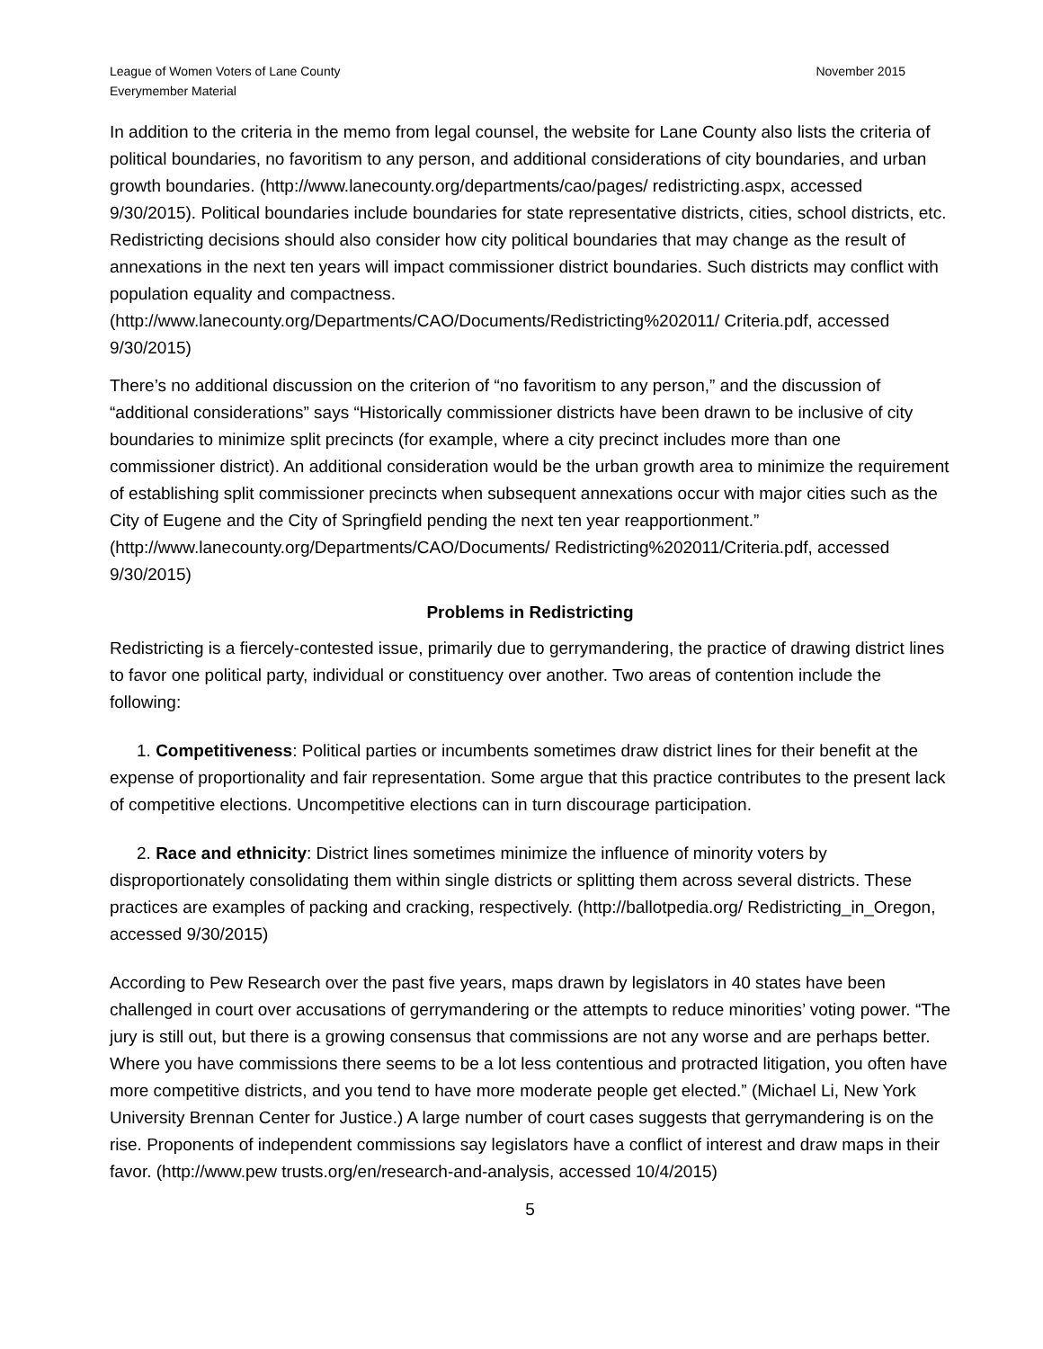League of Women Voters of Lane County
Everymember Material
November 2015
In addition to the criteria in the memo from legal counsel, the website for Lane County also lists the criteria of political boundaries, no favoritism to any person, and additional considerations of city boundaries, and urban growth boundaries. (http://www.lanecounty.org/departments/cao/pages/ redistricting.aspx, accessed 9/30/2015). Political boundaries include boundaries for state representative districts, cities, school districts, etc. Redistricting decisions should also consider how city political boundaries that may change as the result of annexations in the next ten years will impact commissioner district boundaries. Such districts may conflict with population equality and compactness. (http://www.lanecounty.org/Departments/CAO/Documents/Redistricting%202011/ Criteria.pdf, accessed 9/30/2015)
There’s no additional discussion on the criterion of “no favoritism to any person,” and the discussion of “additional considerations” says “Historically commissioner districts have been drawn to be inclusive of city boundaries to minimize split precincts (for example, where a city precinct includes more than one commissioner district). An additional consideration would be the urban growth area to minimize the requirement of establishing split commissioner precincts when subsequent annexations occur with major cities such as the City of Eugene and the City of Springfield pending the next ten year reapportionment.” (http://www.lanecounty.org/Departments/CAO/Documents/ Redistricting%202011/Criteria.pdf, accessed 9/30/2015)
Problems in Redistricting
Redistricting is a fiercely-contested issue, primarily due to gerrymandering, the practice of drawing district lines to favor one political party, individual or constituency over another. Two areas of contention include the following:
1. Competitiveness: Political parties or incumbents sometimes draw district lines for their benefit at the expense of proportionality and fair representation. Some argue that this practice contributes to the present lack of competitive elections. Uncompetitive elections can in turn discourage participation.
2. Race and ethnicity: District lines sometimes minimize the influence of minority voters by disproportionately consolidating them within single districts or splitting them across several districts. These practices are examples of packing and cracking, respectively. (http://ballotpedia.org/ Redistricting_in_Oregon, accessed 9/30/2015)
According to Pew Research over the past five years, maps drawn by legislators in 40 states have been challenged in court over accusations of gerrymandering or the attempts to reduce minorities’ voting power. “The jury is still out, but there is a growing consensus that commissions are not any worse and are perhaps better. Where you have commissions there seems to be a lot less contentious and protracted litigation, you often have more competitive districts, and you tend to have more moderate people get elected.” (Michael Li, New York University Brennan Center for Justice.) A large number of court cases suggests that gerrymandering is on the rise. Proponents of independent commissions say legislators have a conflict of interest and draw maps in their favor. (http://www.pew trusts.org/en/research-and-analysis, accessed 10/4/2015)
5